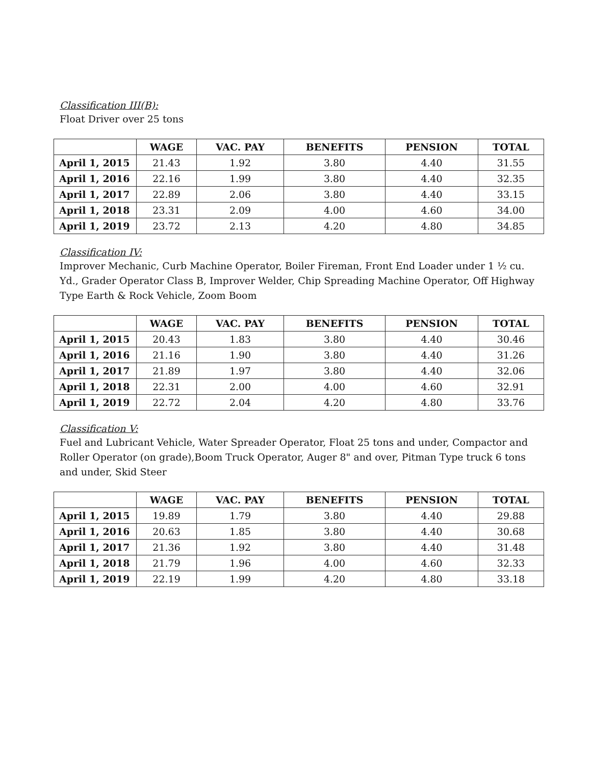Classification III(B):
Float Driver over 25 tons
| | WAGE | VAC. PAY | BENEFITS | PENSION | TOTAL |
| --- | --- | --- | --- | --- | --- |
| April 1, 2015 | 21.43 | 1.92 | 3.80 | 4.40 | 31.55 |
| April 1, 2016 | 22.16 | 1.99 | 3.80 | 4.40 | 32.35 |
| April 1, 2017 | 22.89 | 2.06 | 3.80 | 4.40 | 33.15 |
| April 1, 2018 | 23.31 | 2.09 | 4.00 | 4.60 | 34.00 |
| April 1, 2019 | 23.72 | 2.13 | 4.20 | 4.80 | 34.85 |
Classification IV:
Improver Mechanic, Curb Machine Operator, Boiler Fireman, Front End Loader under 1 ½ cu. Yd., Grader Operator Class B, Improver Welder, Chip Spreading Machine Operator, Off Highway Type Earth & Rock Vehicle, Zoom Boom
| | WAGE | VAC. PAY | BENEFITS | PENSION | TOTAL |
| --- | --- | --- | --- | --- | --- |
| April 1, 2015 | 20.43 | 1.83 | 3.80 | 4.40 | 30.46 |
| April 1, 2016 | 21.16 | 1.90 | 3.80 | 4.40 | 31.26 |
| April 1, 2017 | 21.89 | 1.97 | 3.80 | 4.40 | 32.06 |
| April 1, 2018 | 22.31 | 2.00 | 4.00 | 4.60 | 32.91 |
| April 1, 2019 | 22.72 | 2.04 | 4.20 | 4.80 | 33.76 |
Classification V:
Fuel and Lubricant Vehicle, Water Spreader Operator, Float 25 tons and under, Compactor and Roller Operator (on grade),Boom Truck Operator, Auger 8" and over, Pitman Type truck 6 tons and under, Skid Steer
| | WAGE | VAC. PAY | BENEFITS | PENSION | TOTAL |
| --- | --- | --- | --- | --- | --- |
| April 1, 2015 | 19.89 | 1.79 | 3.80 | 4.40 | 29.88 |
| April 1, 2016 | 20.63 | 1.85 | 3.80 | 4.40 | 30.68 |
| April 1, 2017 | 21.36 | 1.92 | 3.80 | 4.40 | 31.48 |
| April 1, 2018 | 21.79 | 1.96 | 4.00 | 4.60 | 32.33 |
| April 1, 2019 | 22.19 | 1.99 | 4.20 | 4.80 | 33.18 |